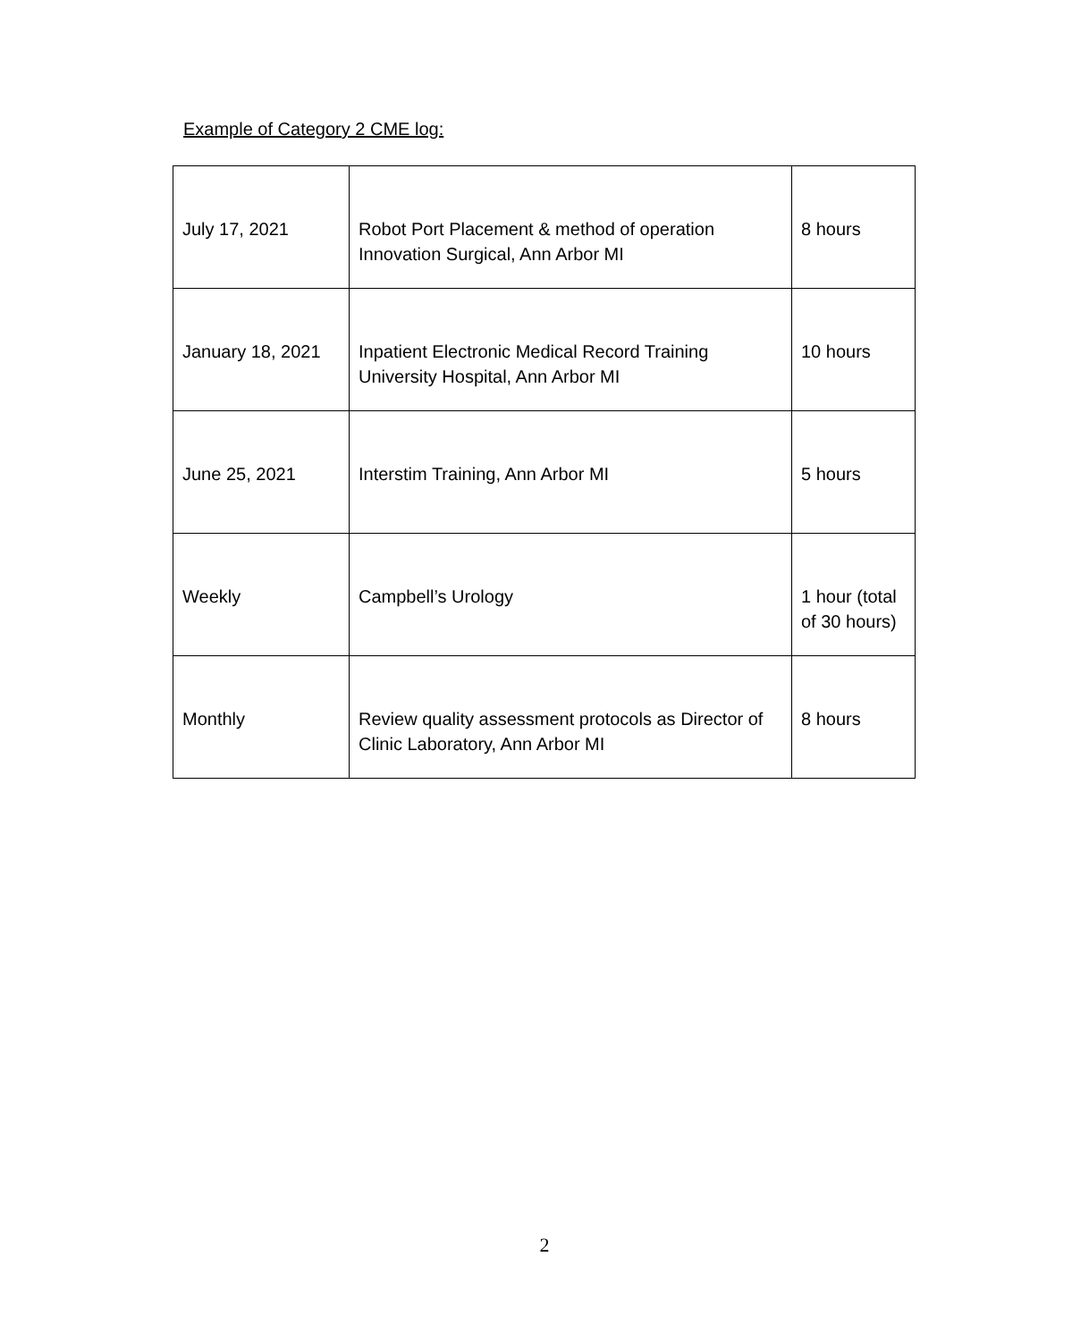Example of Category 2 CME log:
| July 17, 2021 | Robot Port Placement & method of operation Innovation Surgical, Ann Arbor MI | 8 hours |
| January 18, 2021 | Inpatient Electronic Medical Record Training University Hospital, Ann Arbor MI | 10 hours |
| June 25, 2021 | Interstim Training, Ann Arbor MI | 5 hours |
| Weekly | Campbell’s Urology | 1 hour (total of 30 hours) |
| Monthly | Review quality assessment protocols as Director of Clinic Laboratory, Ann Arbor MI | 8 hours |
2